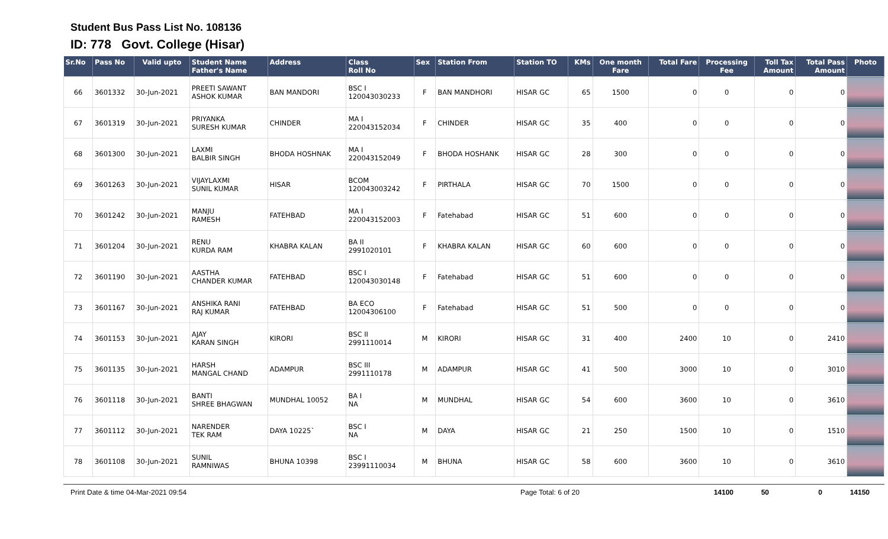Student Bus Pass List No. 108136
ID: 778 Govt. College (Hisar)
| Sr.No | Pass No | Valid upto | Student Name Father's Name | Address | Class Roll No | Sex | Station From | Station TO | KMs | One month Fare | Total Fare | Processing Fee | Toll Tax Amount | Total Pass Amount | Photo |
| --- | --- | --- | --- | --- | --- | --- | --- | --- | --- | --- | --- | --- | --- | --- | --- |
| 66 | 3601332 | 30-Jun-2021 | PREETI SAWANT ASHOK KUMAR | BAN MANDORI | BSC I 120043030233 | F | BAN MANDHORI | HISAR GC | 65 | 1500 | 0 | 0 | 0 | 0 | |
| 67 | 3601319 | 30-Jun-2021 | PRIYANKA SURESH KUMAR | CHINDER | MA I 220043152034 | F | CHINDER | HISAR GC | 35 | 400 | 0 | 0 | 0 | 0 | |
| 68 | 3601300 | 30-Jun-2021 | LAXMI BALBIR SINGH | BHODA HOSHNAK | MA I 220043152049 | F | BHODA HOSHANK | HISAR GC | 28 | 300 | 0 | 0 | 0 | 0 | |
| 69 | 3601263 | 30-Jun-2021 | VIJAYLAXMI SUNIL KUMAR | HISAR | BCOM 120043003242 | F | PIRTHALA | HISAR GC | 70 | 1500 | 0 | 0 | 0 | 0 | |
| 70 | 3601242 | 30-Jun-2021 | MANJU RAMESH | FATEHBAD | MA I 220043152003 | F | Fatehabad | HISAR GC | 51 | 600 | 0 | 0 | 0 | 0 | |
| 71 | 3601204 | 30-Jun-2021 | RENU KURDA RAM | KHABRA KALAN | BA II 2991020101 | F | KHABRA KALAN | HISAR GC | 60 | 600 | 0 | 0 | 0 | 0 | |
| 72 | 3601190 | 30-Jun-2021 | AASTHA CHANDER KUMAR | FATEHBAD | BSC I 120043030148 | F | Fatehabad | HISAR GC | 51 | 600 | 0 | 0 | 0 | 0 | |
| 73 | 3601167 | 30-Jun-2021 | ANSHIKA RANI RAJ KUMAR | FATEHBAD | BA ECO 12004306100 | F | Fatehabad | HISAR GC | 51 | 500 | 0 | 0 | 0 | 0 | |
| 74 | 3601153 | 30-Jun-2021 | AJAY KARAN SINGH | KIRORI | BSC II 2991110014 | M | KIRORI | HISAR GC | 31 | 400 | 2400 | 10 | 0 | 2410 | |
| 75 | 3601135 | 30-Jun-2021 | HARSH MANGAL CHAND | ADAMPUR | BSC III 2991110178 | M | ADAMPUR | HISAR GC | 41 | 500 | 3000 | 10 | 0 | 3010 | |
| 76 | 3601118 | 30-Jun-2021 | BANTI SHREE BHAGWAN | MUNDHAL 10052 | BA I NA | M | MUNDHAL | HISAR GC | 54 | 600 | 3600 | 10 | 0 | 3610 | |
| 77 | 3601112 | 30-Jun-2021 | NARENDER TEK RAM | DAYA 10225` | BSC I NA | M | DAYA | HISAR GC | 21 | 250 | 1500 | 10 | 0 | 1510 | |
| 78 | 3601108 | 30-Jun-2021 | SUNIL RAMNIWAS | BHUNA 10398 | BSC I 23991110034 | M | BHUNA | HISAR GC | 58 | 600 | 3600 | 10 | 0 | 3610 | |
Print Date & time 04-Mar-2021 09:54 Page Total: 6 of 20 14100 50 0 14150